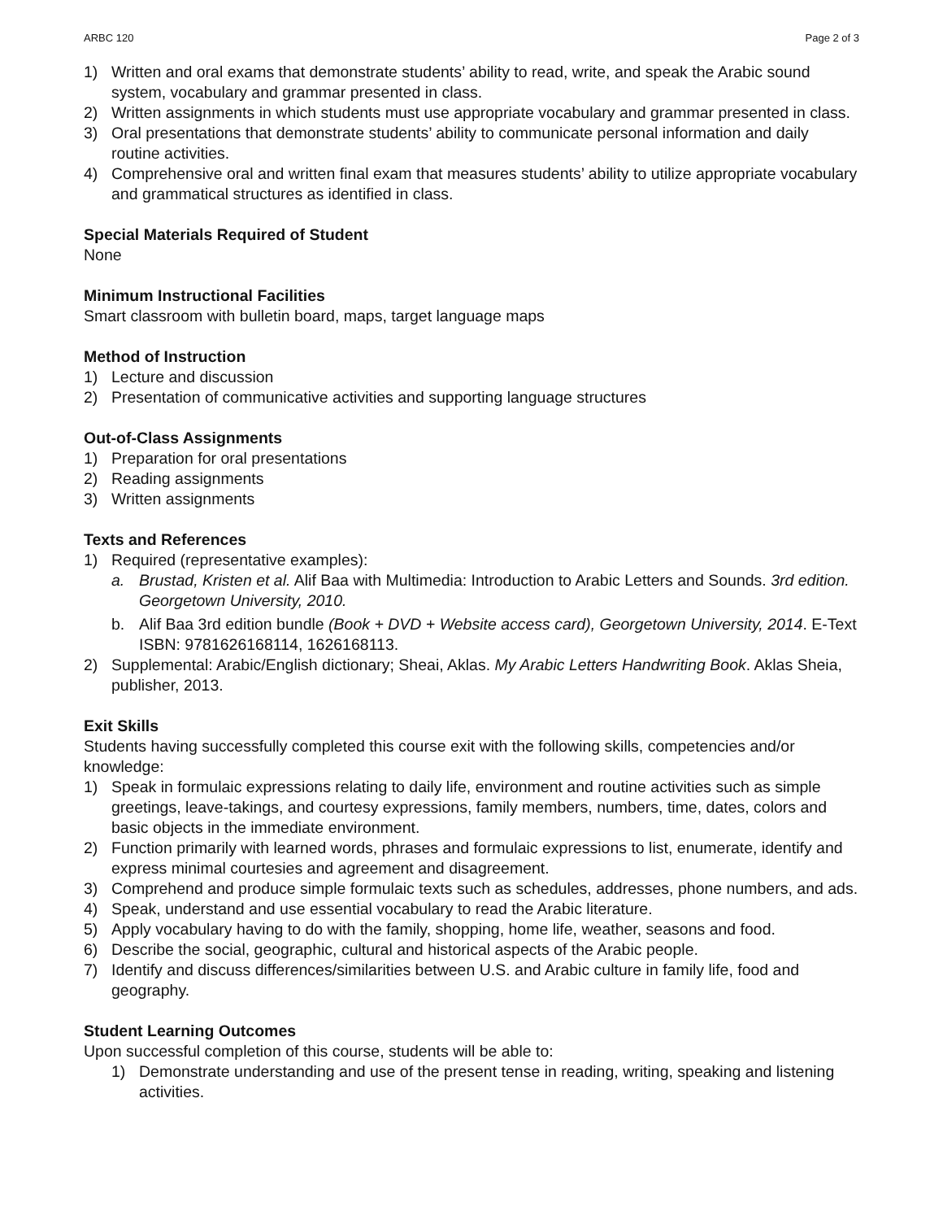ARBC 120 Page 2 of 3
1) Written and oral exams that demonstrate students’ ability to read, write, and speak the Arabic sound system, vocabulary and grammar presented in class.
2) Written assignments in which students must use appropriate vocabulary and grammar presented in class.
3) Oral presentations that demonstrate students’ ability to communicate personal information and daily routine activities.
4) Comprehensive oral and written final exam that measures students’ ability to utilize appropriate vocabulary and grammatical structures as identified in class.
Special Materials Required of Student
None
Minimum Instructional Facilities
Smart classroom with bulletin board, maps, target language maps
Method of Instruction
1) Lecture and discussion
2) Presentation of communicative activities and supporting language structures
Out-of-Class Assignments
1) Preparation for oral presentations
2) Reading assignments
3) Written assignments
Texts and References
1) Required (representative examples):
a. Brustad, Kristen et al. Alif Baa with Multimedia: Introduction to Arabic Letters and Sounds. 3rd edition. Georgetown University, 2010.
b. Alif Baa 3rd edition bundle (Book + DVD + Website access card), Georgetown University, 2014. E-Text ISBN: 9781626168114, 1626168113.
2) Supplemental: Arabic/English dictionary; Sheai, Aklas. My Arabic Letters Handwriting Book. Aklas Sheia, publisher, 2013.
Exit Skills
Students having successfully completed this course exit with the following skills, competencies and/or knowledge:
1) Speak in formulaic expressions relating to daily life, environment and routine activities such as simple greetings, leave-takings, and courtesy expressions, family members, numbers, time, dates, colors and basic objects in the immediate environment.
2) Function primarily with learned words, phrases and formulaic expressions to list, enumerate, identify and express minimal courtesies and agreement and disagreement.
3) Comprehend and produce simple formulaic texts such as schedules, addresses, phone numbers, and ads.
4) Speak, understand and use essential vocabulary to read the Arabic literature.
5) Apply vocabulary having to do with the family, shopping, home life, weather, seasons and food.
6) Describe the social, geographic, cultural and historical aspects of the Arabic people.
7) Identify and discuss differences/similarities between U.S. and Arabic culture in family life, food and geography.
Student Learning Outcomes
Upon successful completion of this course, students will be able to:
1) Demonstrate understanding and use of the present tense in reading, writing, speaking and listening activities.